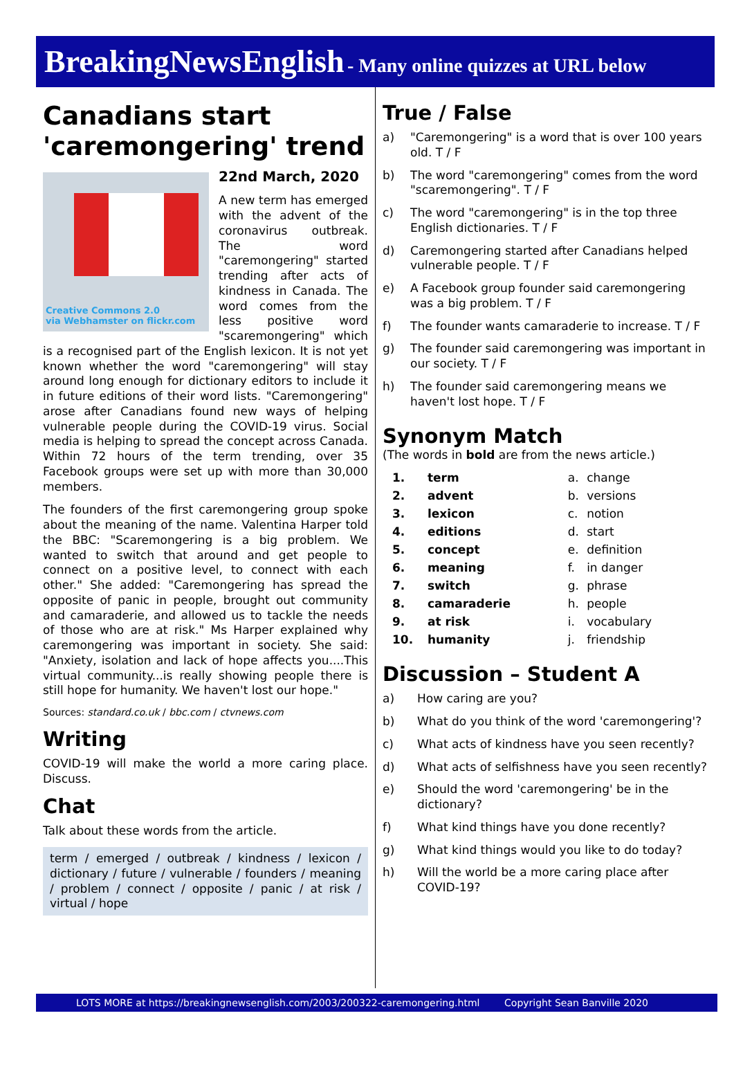BreakingNewsEnglish - Many online quizzes at URL below
Canadians start 'caremongering' trend
22nd March, 2020
Creative Commons 2.0
via Webhamster on flickr.com
A new term has emerged with the advent of the coronavirus outbreak. The word "caremongering" started trending after acts of kindness in Canada. The word comes from the less positive word "scaremongering" which is a recognised part of the English lexicon. It is not yet known whether the word "caremongering" will stay around long enough for dictionary editors to include it in future editions of their word lists. "Caremongering" arose after Canadians found new ways of helping vulnerable people during the COVID-19 virus. Social media is helping to spread the concept across Canada. Within 72 hours of the term trending, over 35 Facebook groups were set up with more than 30,000 members.
The founders of the first caremongering group spoke about the meaning of the name. Valentina Harper told the BBC: "Scaremongering is a big problem. We wanted to switch that around and get people to connect on a positive level, to connect with each other." She added: "Caremongering has spread the opposite of panic in people, brought out community and camaraderie, and allowed us to tackle the needs of those who are at risk." Ms Harper explained why caremongering was important in society. She said: "Anxiety, isolation and lack of hope affects you....This virtual community...is really showing people there is still hope for humanity. We haven't lost our hope."
Sources: standard.co.uk / bbc.com / ctvnews.com
Writing
COVID-19 will make the world a more caring place. Discuss.
Chat
Talk about these words from the article.
term / emerged / outbreak / kindness / lexicon / dictionary / future / vulnerable / founders / meaning / problem / connect / opposite / panic / at risk / virtual / hope
True / False
a) "Caremongering" is a word that is over 100 years old. T / F
b) The word "caremongering" comes from the word "scaremongering". T / F
c) The word "caremongering" is in the top three English dictionaries. T / F
d) Caremongering started after Canadians helped vulnerable people. T / F
e) A Facebook group founder said caremongering was a big problem. T / F
f) The founder wants camaraderie to increase. T / F
g) The founder said caremongering was important in our society. T / F
h) The founder said caremongering means we haven't lost hope. T / F
Synonym Match
(The words in bold are from the news article.)
| 1. | term | a. | change |
| 2. | advent | b. | versions |
| 3. | lexicon | c. | notion |
| 4. | editions | d. | start |
| 5. | concept | e. | definition |
| 6. | meaning | f. | in danger |
| 7. | switch | g. | phrase |
| 8. | camaraderie | h. | people |
| 9. | at risk | i. | vocabulary |
| 10. | humanity | j. | friendship |
Discussion – Student A
a) How caring are you?
b) What do you think of the word 'caremongering'?
c) What acts of kindness have you seen recently?
d) What acts of selfishness have you seen recently?
e) Should the word 'caremongering' be in the dictionary?
f) What kind things have you done recently?
g) What kind things would you like to do today?
h) Will the world be a more caring place after COVID-19?
LOTS MORE at https://breakingnewsenglish.com/2003/200322-caremongering.html Copyright Sean Banville 2020